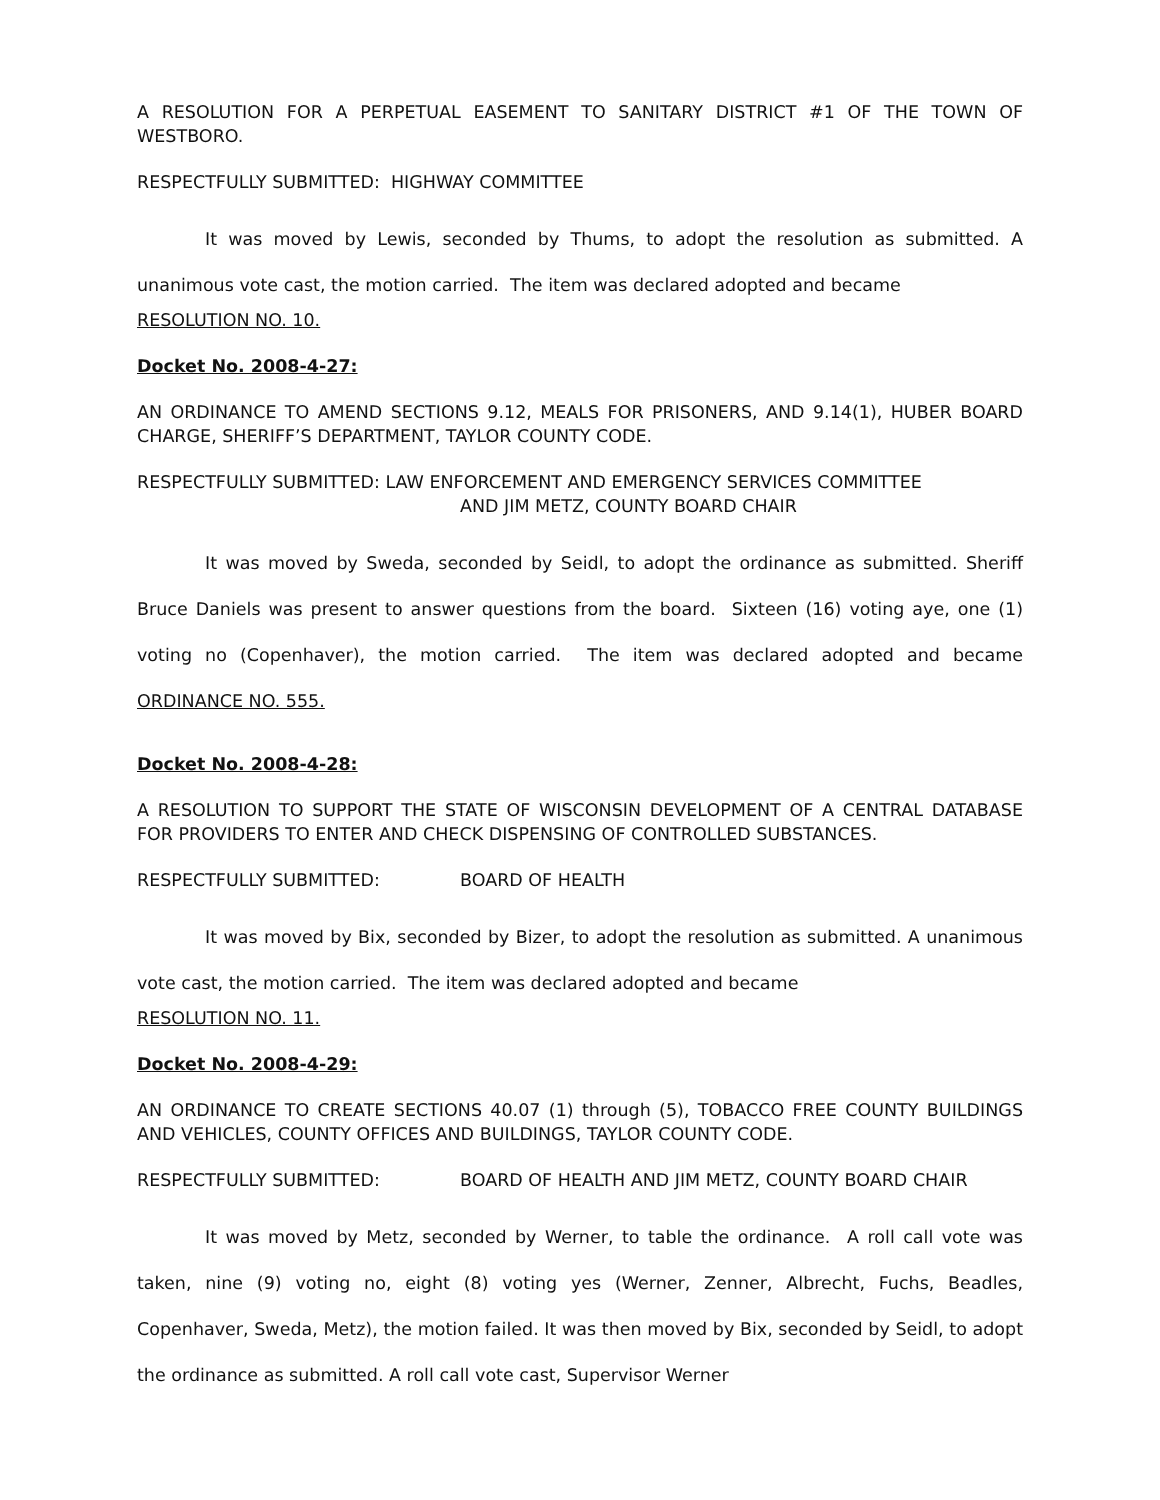A RESOLUTION FOR A PERPETUAL EASEMENT TO SANITARY DISTRICT #1 OF THE TOWN OF WESTBORO.
RESPECTFULLY SUBMITTED: HIGHWAY COMMITTEE
It was moved by Lewis, seconded by Thums, to adopt the resolution as submitted. A unanimous vote cast, the motion carried. The item was declared adopted and became
RESOLUTION NO. 10.
Docket No. 2008-4-27:
AN ORDINANCE TO AMEND SECTIONS 9.12, MEALS FOR PRISONERS, AND 9.14(1), HUBER BOARD CHARGE, SHERIFF’S DEPARTMENT, TAYLOR COUNTY CODE.
RESPECTFULLY SUBMITTED: LAW ENFORCEMENT AND EMERGENCY SERVICES COMMITTEE
AND JIM METZ, COUNTY BOARD CHAIR
It was moved by Sweda, seconded by Seidl, to adopt the ordinance as submitted. Sheriff Bruce Daniels was present to answer questions from the board. Sixteen (16) voting aye, one (1) voting no (Copenhaver), the motion carried. The item was declared adopted and became ORDINANCE NO. 555.
Docket No. 2008-4-28:
A RESOLUTION TO SUPPORT THE STATE OF WISCONSIN DEVELOPMENT OF A CENTRAL DATABASE FOR PROVIDERS TO ENTER AND CHECK DISPENSING OF CONTROLLED SUBSTANCES.
RESPECTFULLY SUBMITTED: BOARD OF HEALTH
It was moved by Bix, seconded by Bizer, to adopt the resolution as submitted. A unanimous vote cast, the motion carried. The item was declared adopted and became
RESOLUTION NO. 11.
Docket No. 2008-4-29:
AN ORDINANCE TO CREATE SECTIONS 40.07 (1) through (5), TOBACCO FREE COUNTY BUILDINGS AND VEHICLES, COUNTY OFFICES AND BUILDINGS, TAYLOR COUNTY CODE.
RESPECTFULLY SUBMITTED: BOARD OF HEALTH AND JIM METZ, COUNTY BOARD CHAIR
It was moved by Metz, seconded by Werner, to table the ordinance. A roll call vote was taken, nine (9) voting no, eight (8) voting yes (Werner, Zenner, Albrecht, Fuchs, Beadles, Copenhaver, Sweda, Metz), the motion failed. It was then moved by Bix, seconded by Seidl, to adopt the ordinance as submitted. A roll call vote cast, Supervisor Werner